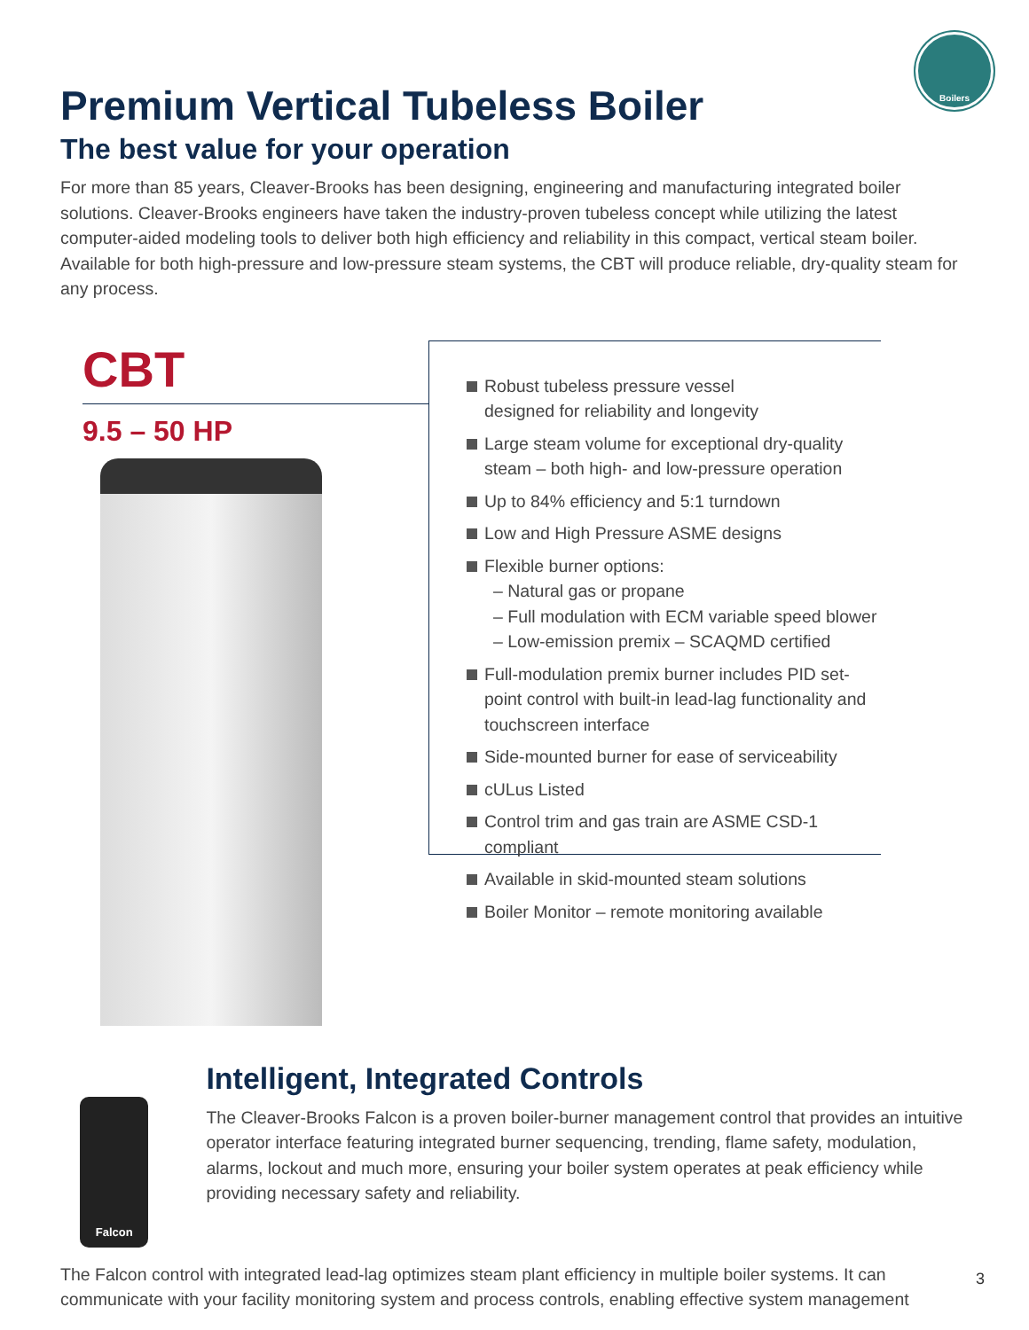Boilers
Premium Vertical Tubeless Boiler
The best value for your operation
For more than 85 years, Cleaver-Brooks has been designing, engineering and manufacturing integrated boiler solutions. Cleaver-Brooks engineers have taken the industry-proven tubeless concept while utilizing the latest computer-aided modeling tools to deliver both high efficiency and reliability in this compact, vertical steam boiler. Available for both high-pressure and low-pressure steam systems, the CBT will produce reliable, dry-quality steam for any process.
CBT
9.5 – 50 HP
Robust tubeless pressure vessel
designed for reliability and longevity
Large steam volume for exceptional dry-quality
steam – both high- and low-pressure operation
Up to 84% efficiency and 5:1 turndown
Low and High Pressure ASME designs
Flexible burner options:
– Natural gas or propane
– Full modulation with ECM variable speed blower
– Low-emission premix – SCAQMD certified
Full-modulation premix burner includes PID set-point control with built-in lead-lag functionality and touchscreen interface
Side-mounted burner for ease of serviceability
cULus Listed
Control trim and gas train are ASME CSD-1 compliant
Available in skid-mounted steam solutions
Boiler Monitor – remote monitoring available
Falcon
Intelligent, Integrated Controls
The Cleaver-Brooks Falcon is a proven boiler-burner management control that provides an intuitive operator interface featuring integrated burner sequencing, trending, flame safety, modulation, alarms, lockout and much more, ensuring your boiler system operates at peak efficiency while providing necessary safety and reliability.
The Falcon control with integrated lead-lag optimizes steam plant efficiency in multiple boiler systems. It can communicate with your facility monitoring system and process controls, enabling effective system management
3